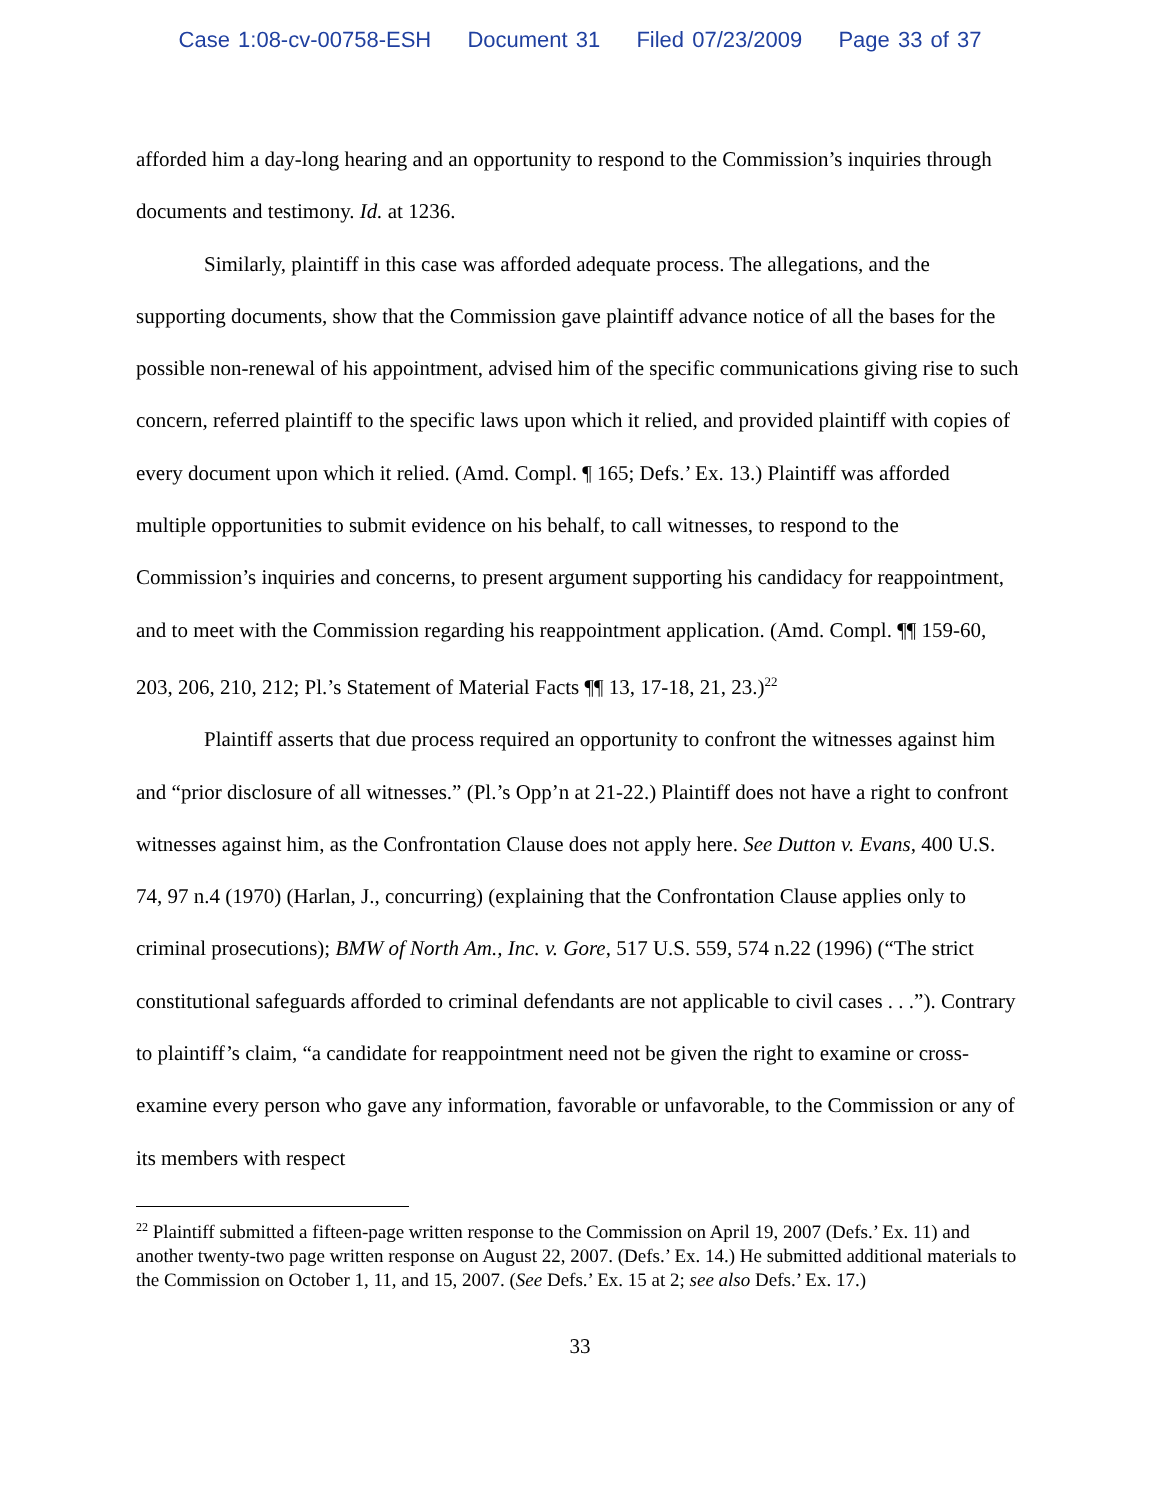Case 1:08-cv-00758-ESH Document 31 Filed 07/23/2009 Page 33 of 37
afforded him a day-long hearing and an opportunity to respond to the Commission’s inquiries through documents and testimony. Id. at 1236.
Similarly, plaintiff in this case was afforded adequate process. The allegations, and the supporting documents, show that the Commission gave plaintiff advance notice of all the bases for the possible non-renewal of his appointment, advised him of the specific communications giving rise to such concern, referred plaintiff to the specific laws upon which it relied, and provided plaintiff with copies of every document upon which it relied. (Amd. Compl. ¶ 165; Defs.’ Ex. 13.) Plaintiff was afforded multiple opportunities to submit evidence on his behalf, to call witnesses, to respond to the Commission’s inquiries and concerns, to present argument supporting his candidacy for reappointment, and to meet with the Commission regarding his reappointment application. (Amd. Compl. ¶¶ 159-60, 203, 206, 210, 212; Pl.’s Statement of Material Facts ¶¶ 13, 17-18, 21, 23.)<sup>22</sup>
Plaintiff asserts that due process required an opportunity to confront the witnesses against him and “prior disclosure of all witnesses.” (Pl.’s Opp’n at 21-22.) Plaintiff does not have a right to confront witnesses against him, as the Confrontation Clause does not apply here. See Dutton v. Evans, 400 U.S. 74, 97 n.4 (1970) (Harlan, J., concurring) (explaining that the Confrontation Clause applies only to criminal prosecutions); BMW of North Am., Inc. v. Gore, 517 U.S. 559, 574 n.22 (1996) (“The strict constitutional safeguards afforded to criminal defendants are not applicable to civil cases . . .”). Contrary to plaintiff’s claim, “a candidate for reappointment need not be given the right to examine or cross-examine every person who gave any information, favorable or unfavorable, to the Commission or any of its members with respect
<sup>22</sup> Plaintiff submitted a fifteen-page written response to the Commission on April 19, 2007 (Defs.’ Ex. 11) and another twenty-two page written response on August 22, 2007. (Defs.’ Ex. 14.) He submitted additional materials to the Commission on October 1, 11, and 15, 2007. (See Defs.’ Ex. 15 at 2; see also Defs.’ Ex. 17.)
33